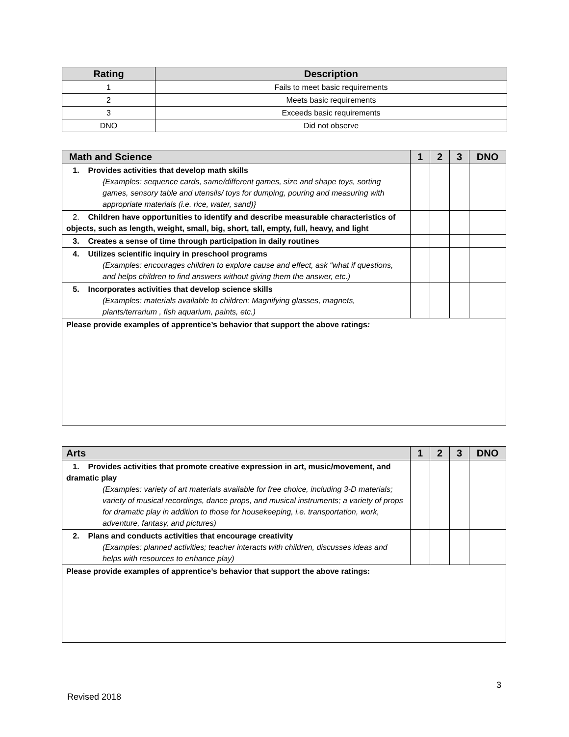| Rating | Description |
| --- | --- |
| 1 | Fails to meet basic requirements |
| 2 | Meets basic requirements |
| 3 | Exceeds basic requirements |
| DNO | Did not observe |
| Math and Science | 1 | 2 | 3 | DNO |
| --- | --- | --- | --- | --- |
| 1. Provides activities that develop math skills {Examples: sequence cards, same/different games, size and shape toys, sorting games, sensory table and utensils/ toys for dumping, pouring and measuring with appropriate materials (i.e. rice, water, sand)} | | | | |
| 2. Children have opportunities to identify and describe measurable characteristics of objects, such as length, weight, small, big, short, tall, empty, full, heavy, and light | | | | |
| 3. Creates a sense of time through participation in daily routines | | | | |
| 4. Utilizes scientific inquiry in preschool programs (Examples: encourages children to explore cause and effect, ask “what if questions, and helps children to find answers without giving them the answer, etc.) | | | | |
| 5. Incorporates activities that develop science skills (Examples: materials available to children: Magnifying glasses, magnets, plants/terrarium , fish aquarium, paints, etc.) | | | | |
| Please provide examples of apprentice’s behavior that support the above ratings : | | | | |
| Arts | 1 | 2 | 3 | DNO |
| --- | --- | --- | --- | --- |
| 1. Provides activities that promote creative expression in art, music/movement, and dramatic play (Examples: variety of art materials available for free choice, including 3-D materials; variety of musical recordings, dance props, and musical instruments; a variety of props for dramatic play in addition to those for housekeeping, i.e. transportation, work, adventure, fantasy, and pictures) | | | | |
| 2. Plans and conducts activities that encourage creativity (Examples: planned activities; teacher interacts with children, discusses ideas and helps with resources to enhance play) | | | | |
| Please provide examples of apprentice’s behavior that support the above ratings: | | | | |
3
Revised 2018